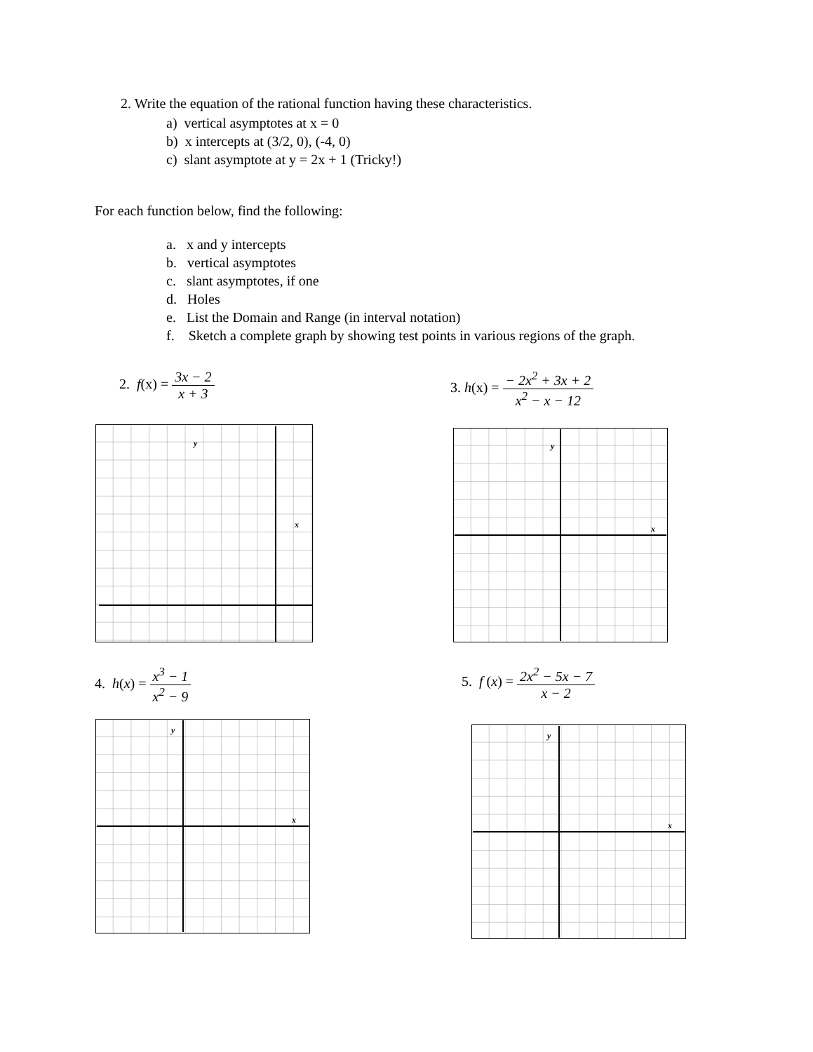2. Write the equation of the rational function having these characteristics.
a) vertical asymptotes at x = 0
b) x intercepts at (3/2, 0), (-4, 0)
c) slant asymptote at y = 2x + 1 (Tricky!)
For each function below, find the following:
a. x and y intercepts
b. vertical asymptotes
c. slant asymptotes, if one
d. Holes
e. List the Domain and Range (in interval notation)
f. Sketch a complete graph by showing test points in various regions of the graph.
2. f(x) = 3x − 2 x + 3
3. h(x) = − 2x<sup>2</sup> + 3x + 2 x<sup>2</sup> − x − 12
4. h(x) = x<sup>3</sup> − 1 x<sup>2</sup> − 9 5. f (x) = 2x<sup>2</sup> − 5x − 7 x − 2
y
x
y
x
y
x
y
x